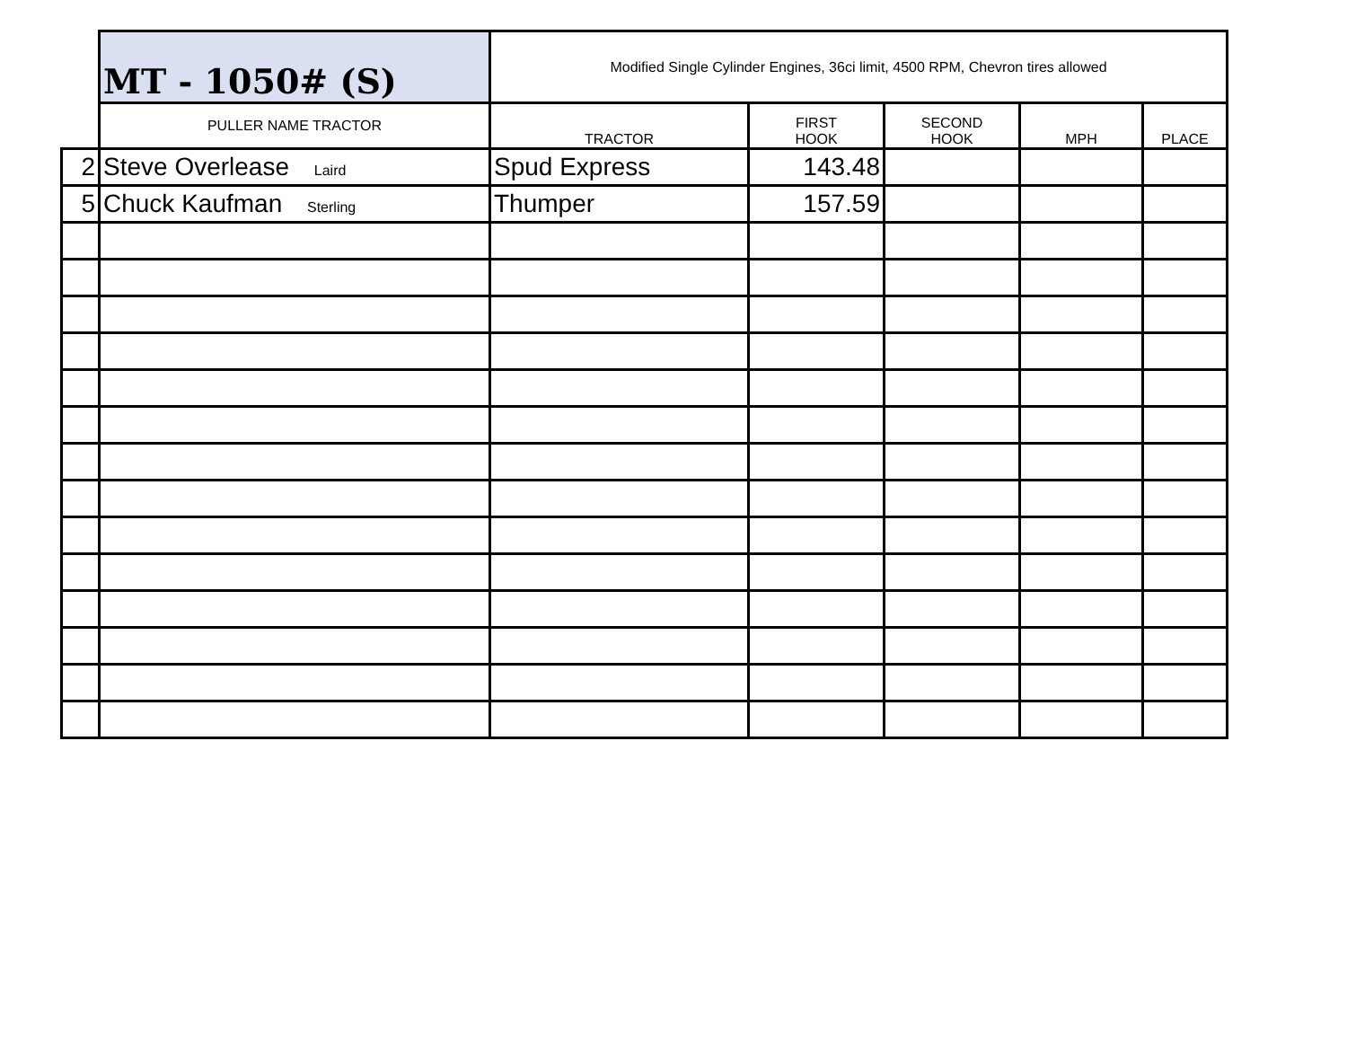| | MT - 1050# (S) | Modified Single Cylinder Engines, 36ci limit, 4500 RPM, Chevron tires allowed | | | | |
| | PULLER NAME TRACTOR | TRACTOR | FIRST HOOK | SECOND HOOK | MPH | PLACE |
| 2 | Steve Overlease Laird | Spud Express | 143.48 | | | |
| 5 | Chuck Kaufman Sterling | Thumper | 157.59 | | | |